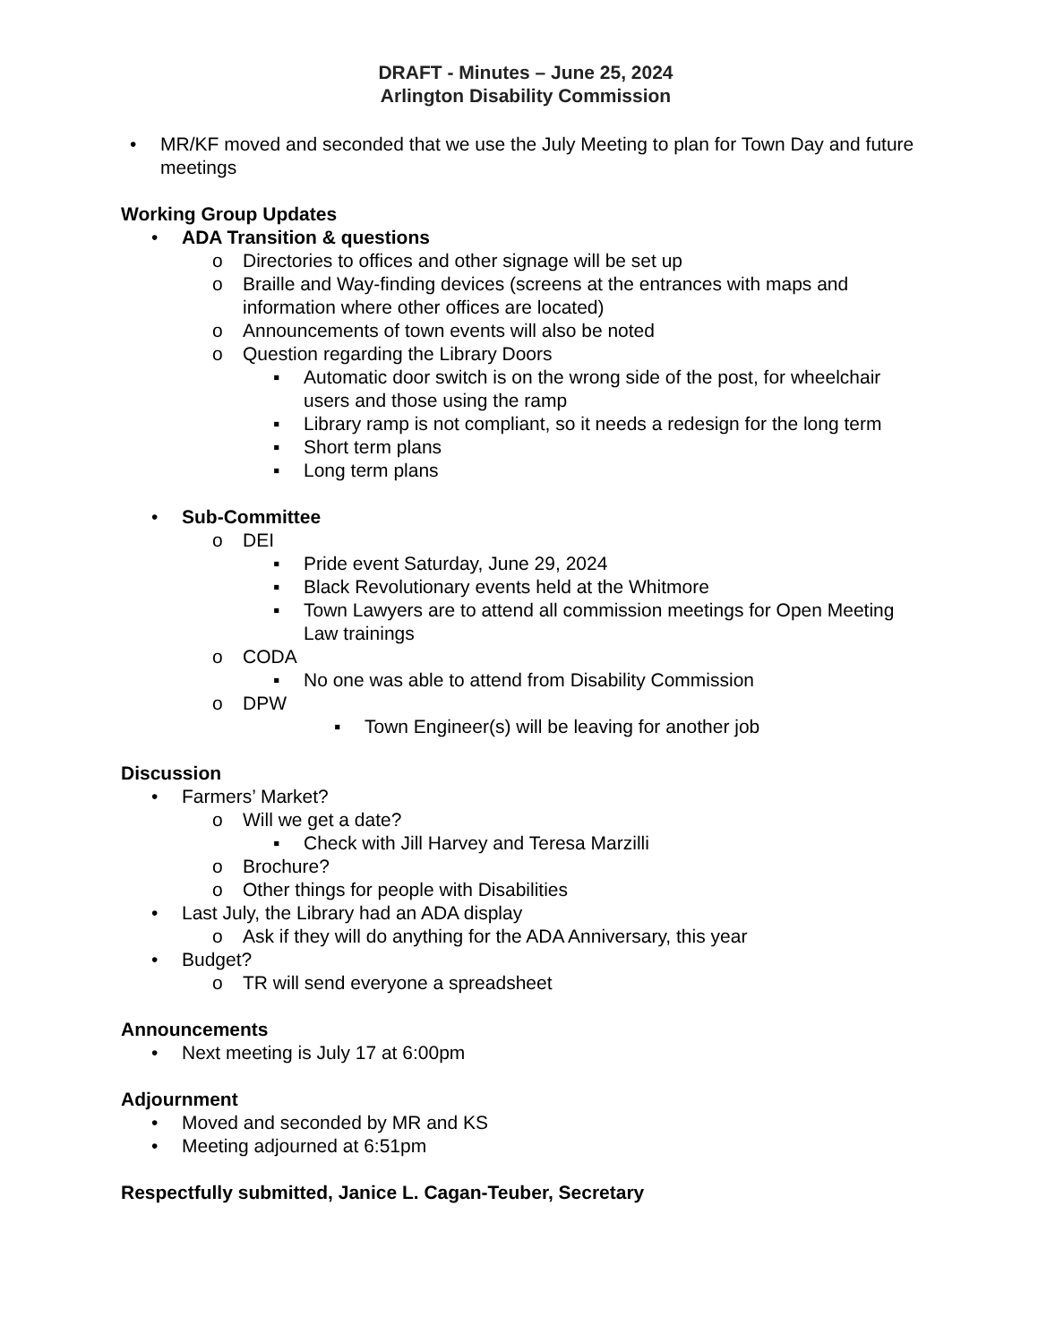DRAFT - Minutes – June 25, 2024
Arlington Disability Commission
• MR/KF moved and seconded that we use the July Meeting to plan for Town Day and future meetings
Working Group Updates
• ADA Transition & questions
o Directories to offices and other signage will be set up
o Braille and Way-finding devices (screens at the entrances with maps and information where other offices are located)
o Announcements of town events will also be noted
o Question regarding the Library Doors
▪ Automatic door switch is on the wrong side of the post, for wheelchair users and those using the ramp
▪ Library ramp is not compliant, so it needs a redesign for the long term
▪ Short term plans
▪ Long term plans
• Sub-Committee
o DEI
▪ Pride event Saturday, June 29, 2024
▪ Black Revolutionary events held at the Whitmore
▪ Town Lawyers are to attend all commission meetings for Open Meeting Law trainings
o CODA
▪ No one was able to attend from Disability Commission
o DPW
▪ Town Engineer(s) will be leaving for another job
Discussion
• Farmers’ Market?
o Will we get a date?
▪ Check with Jill Harvey and Teresa Marzilli
o Brochure?
o Other things for people with Disabilities
• Last July, the Library had an ADA display
o Ask if they will do anything for the ADA Anniversary, this year
• Budget?
o TR will send everyone a spreadsheet
Announcements
• Next meeting is July 17 at 6:00pm
Adjournment
• Moved and seconded by MR and KS
• Meeting adjourned at 6:51pm
Respectfully submitted, Janice L. Cagan-Teuber, Secretary